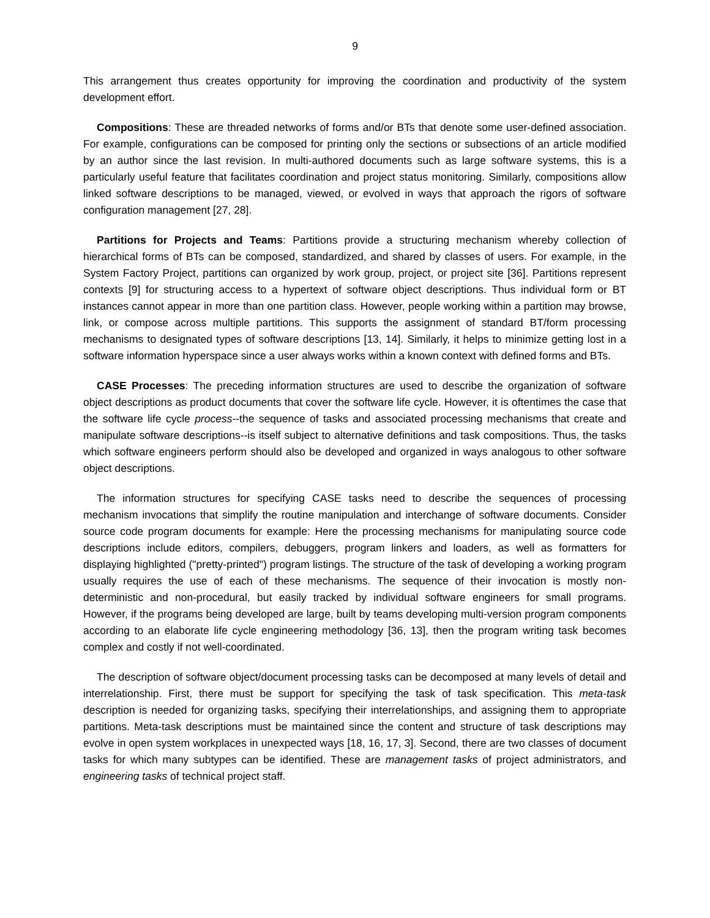9
This arrangement thus creates opportunity for improving the coordination and productivity of the system development effort.
Compositions: These are threaded networks of forms and/or BTs that denote some user-defined association. For example, configurations can be composed for printing only the sections or subsections of an article modified by an author since the last revision. In multi-authored documents such as large software systems, this is a particularly useful feature that facilitates coordination and project status monitoring. Similarly, compositions allow linked software descriptions to be managed, viewed, or evolved in ways that approach the rigors of software configuration management [27, 28].
Partitions for Projects and Teams: Partitions provide a structuring mechanism whereby collection of hierarchical forms of BTs can be composed, standardized, and shared by classes of users. For example, in the System Factory Project, partitions can organized by work group, project, or project site [36]. Partitions represent contexts [9] for structuring access to a hypertext of software object descriptions. Thus individual form or BT instances cannot appear in more than one partition class. However, people working within a partition may browse, link, or compose across multiple partitions. This supports the assignment of standard BT/form processing mechanisms to designated types of software descriptions [13, 14]. Similarly, it helps to minimize getting lost in a software information hyperspace since a user always works within a known context with defined forms and BTs.
CASE Processes: The preceding information structures are used to describe the organization of software object descriptions as product documents that cover the software life cycle. However, it is oftentimes the case that the software life cycle process--the sequence of tasks and associated processing mechanisms that create and manipulate software descriptions--is itself subject to alternative definitions and task compositions. Thus, the tasks which software engineers perform should also be developed and organized in ways analogous to other software object descriptions.
The information structures for specifying CASE tasks need to describe the sequences of processing mechanism invocations that simplify the routine manipulation and interchange of software documents. Consider source code program documents for example: Here the processing mechanisms for manipulating source code descriptions include editors, compilers, debuggers, program linkers and loaders, as well as formatters for displaying highlighted ("pretty-printed") program listings. The structure of the task of developing a working program usually requires the use of each of these mechanisms. The sequence of their invocation is mostly non-deterministic and non-procedural, but easily tracked by individual software engineers for small programs. However, if the programs being developed are large, built by teams developing multi-version program components according to an elaborate life cycle engineering methodology [36, 13], then the program writing task becomes complex and costly if not well-coordinated.
The description of software object/document processing tasks can be decomposed at many levels of detail and interrelationship. First, there must be support for specifying the task of task specification. This meta-task description is needed for organizing tasks, specifying their interrelationships, and assigning them to appropriate partitions. Meta-task descriptions must be maintained since the content and structure of task descriptions may evolve in open system workplaces in unexpected ways [18, 16, 17, 3]. Second, there are two classes of document tasks for which many subtypes can be identified. These are management tasks of project administrators, and engineering tasks of technical project staff.